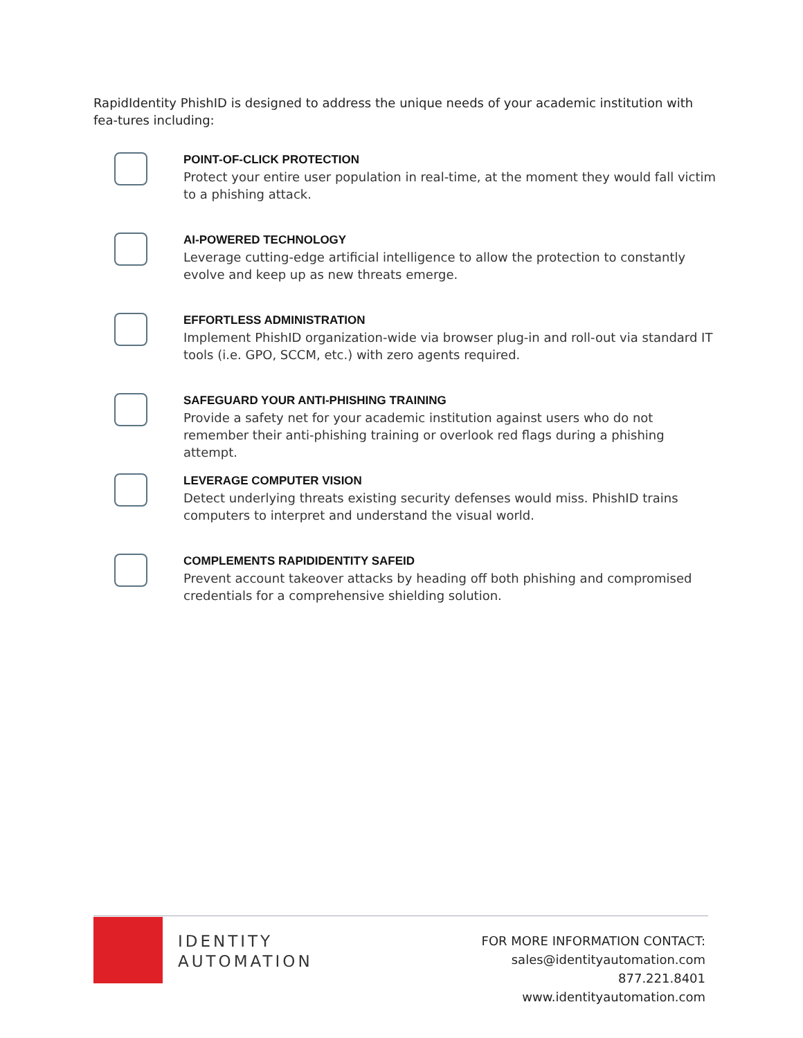RapidIdentity PhishID is designed to address the unique needs of your academic institution with fea-tures including:
POINT-OF-CLICK PROTECTION
Protect your entire user population in real-time, at the moment they would fall victim to a phishing attack.
AI-POWERED TECHNOLOGY
Leverage cutting-edge artificial intelligence to allow the protection to constantly evolve and keep up as new threats emerge.
EFFORTLESS ADMINISTRATION
Implement PhishID organization-wide via browser plug-in and roll-out via standard IT tools (i.e. GPO, SCCM, etc.) with zero agents required.
SAFEGUARD YOUR ANTI-PHISHING TRAINING
Provide a safety net for your academic institution against users who do not remember their anti-phishing training or overlook red flags during a phishing attempt.
LEVERAGE COMPUTER VISION
Detect underlying threats existing security defenses would miss. PhishID trains computers to interpret and understand the visual world.
COMPLEMENTS RAPIDIDENTITY SAFEID
Prevent account takeover attacks by heading off both phishing and compromised credentials for a comprehensive shielding solution.
IDENTITY
AUTOMATION
FOR MORE INFORMATION CONTACT:
sales@identityautomation.com
877.221.8401
www.identityautomation.com